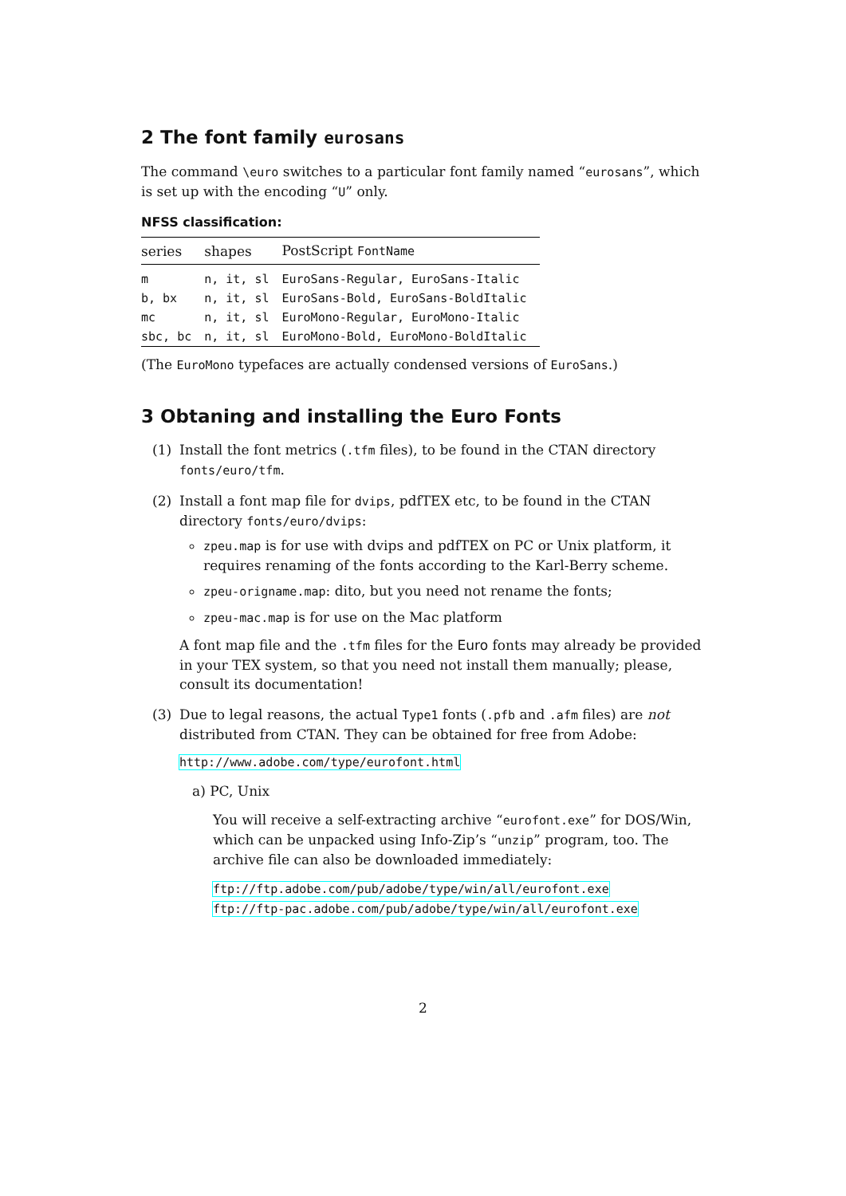2 The font family eurosans
The command \euro switches to a particular font family named “eurosans”, which is set up with the encoding “U” only.
NFSS classification:
| series | shapes | PostScript FontName |
| --- | --- | --- |
| m | n, it, sl | EuroSans-Regular, EuroSans-Italic |
| b, bx | n, it, sl | EuroSans-Bold, EuroSans-BoldItalic |
| mc | n, it, sl | EuroMono-Regular, EuroMono-Italic |
| sbc, bc | n, it, sl | EuroMono-Bold, EuroMono-BoldItalic |
(The EuroMono typefaces are actually condensed versions of EuroSans.)
3 Obtaning and installing the Euro Fonts
(1) Install the font metrics (.tfm files), to be found in the CTAN directory fonts/euro/tfm.
(2) Install a font map file for dvips, pdfTEX etc, to be found in the CTAN directory fonts/euro/dvips:
zpeu.map is for use with dvips and pdfTEX on PC or Unix platform, it requires renaming of the fonts according to the Karl-Berry scheme.
zpeu-origname.map: dito, but you need not rename the fonts;
zpeu-mac.map is for use on the Mac platform
A font map file and the .tfm files for the Euro fonts may already be provided in your TEX system, so that you need not install them manually; please, consult its documentation!
(3) Due to legal reasons, the actual Type1 fonts (.pfb and .afm files) are not distributed from CTAN. They can be obtained for free from Adobe:
http://www.adobe.com/type/eurofont.html
a) PC, Unix
You will receive a self-extracting archive “eurofont.exe” for DOS/Win, which can be unpacked using Info-Zip’s “unzip” program, too. The archive file can also be downloaded immediately:
ftp://ftp.adobe.com/pub/adobe/type/win/all/eurofont.exe
ftp://ftp-pac.adobe.com/pub/adobe/type/win/all/eurofont.exe
2